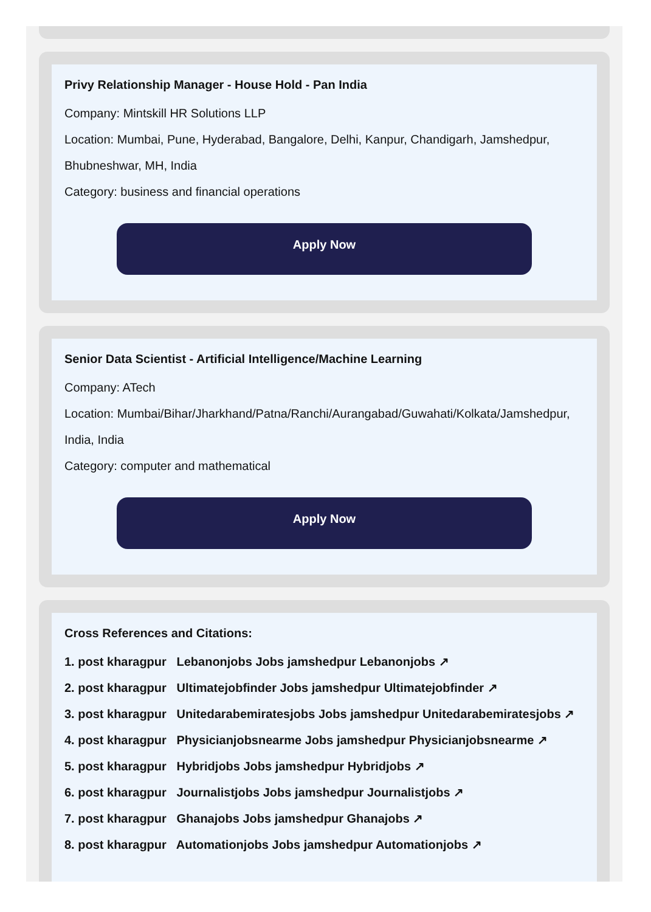Privy Relationship Manager - House Hold - Pan India
Company: Mintskill HR Solutions LLP
Location: Mumbai, Pune, Hyderabad, Bangalore, Delhi, Kanpur, Chandigarh, Jamshedpur, Bhubneshwar, MH, India
Category: business and financial operations
Apply Now
Senior Data Scientist - Artificial Intelligence/Machine Learning
Company: ATech
Location: Mumbai/Bihar/Jharkhand/Patna/Ranchi/Aurangabad/Guwahati/Kolkata/Jamshedpur, India, India
Category: computer and mathematical
Apply Now
Cross References and Citations:
1. post kharagpur Lebanonjobs Jobs jamshedpur Lebanonjobs ↗
2. post kharagpur Ultimatejobfinder Jobs jamshedpur Ultimatejobfinder ↗
3. post kharagpur Unitedarabemiratesjobs Jobs jamshedpur Unitedarabemiratesjobs ↗
4. post kharagpur Physicianjobsnearme Jobs jamshedpur Physicianjobsnearme ↗
5. post kharagpur Hybridjobs Jobs jamshedpur Hybridjobs ↗
6. post kharagpur Journalistjobs Jobs jamshedpur Journalistjobs ↗
7. post kharagpur Ghanajobs Jobs jamshedpur Ghanajobs ↗
8. post kharagpur Automationjobs Jobs jamshedpur Automationjobs ↗